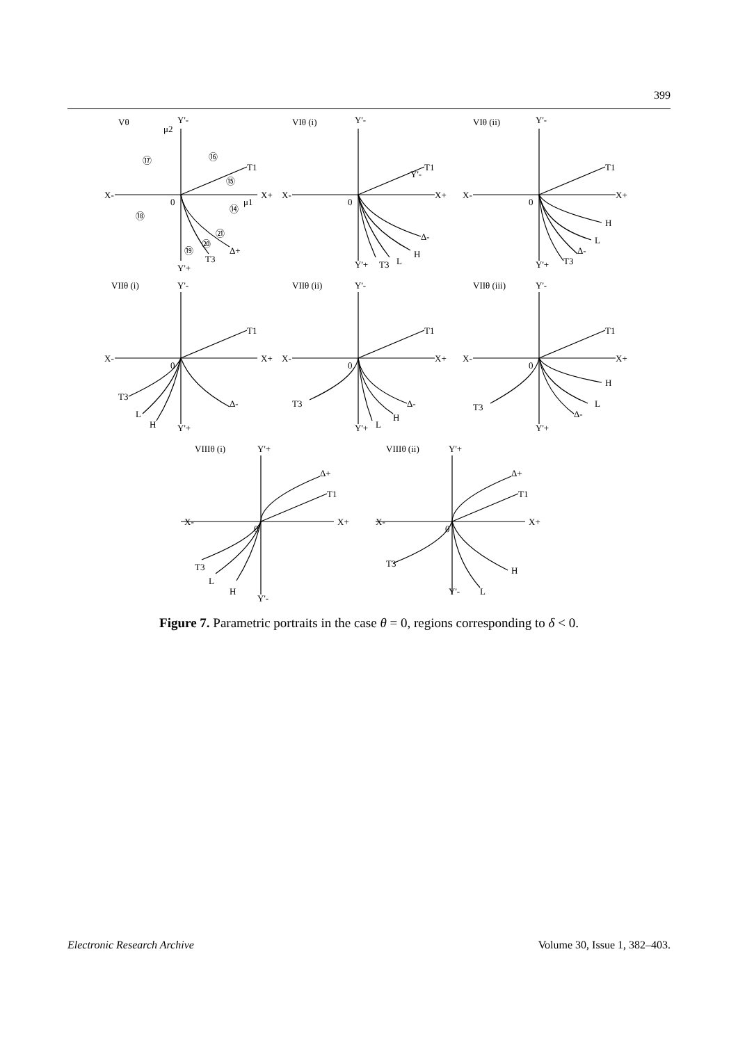399
Vθ
Y'-
μ2
X+
X-
0
μ1
T1
Δ+
T3
Y'+
⑰
⑯
⑮
⑭
⑱
㉑
⑳
⑲
VIθ (i)
Y'-
X+
X-
0
T1
Y'-
Δ-
H
L
T3
Y'+
VIθ (ii)
Y'-
X+
X-
0
T1
H
L
Δ-
T3
Y'+
VIIθ (i)
Y'-
X+
X-
0
T1
T3
L
H
Δ-
Y'+
VIIθ (ii)
Y'-
X+
X-
0
T1
T3
Δ-
H
L
Y'+
VIIθ (iii)
Y'-
X+
X-
0
T1
H
L
Δ-
T3
Y'+
VIIIθ (i)
Y'+
X+
X-
0
Δ+
T1
T3
L
H
Y'-
VIIIθ (ii)
Y'+
X+
X-
0
Δ+
T1
T3
H
L
Y'-
Figure 7. Parametric portraits in the case θ = 0, regions corresponding to δ < 0.
Electronic Research Archive Volume 30, Issue 1, 382–403.